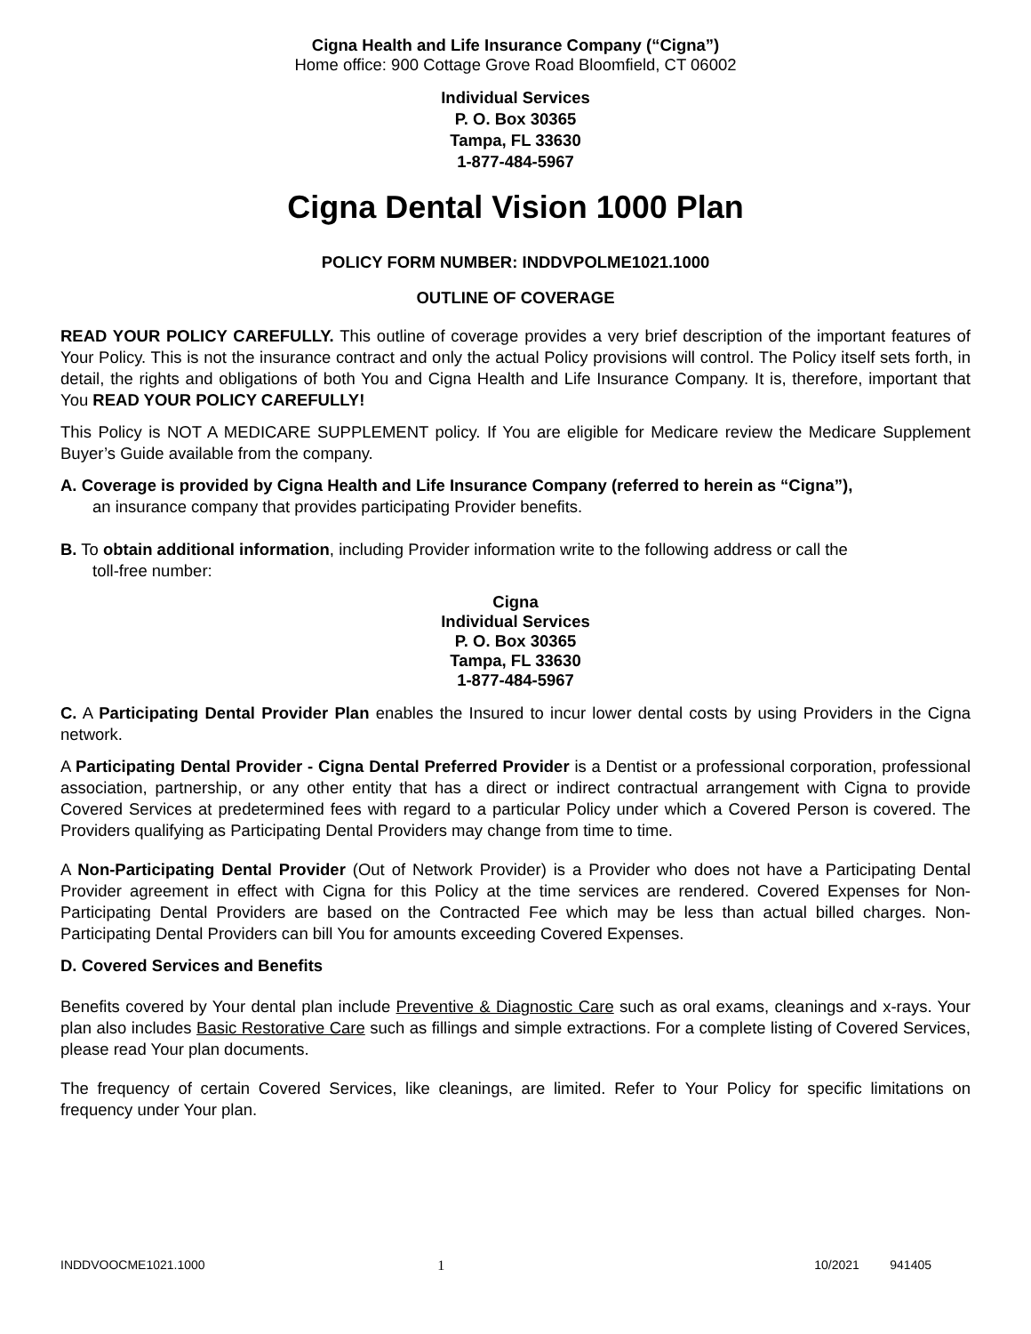Cigna Health and Life Insurance Company (“Cigna”)
Home office: 900 Cottage Grove Road Bloomfield, CT 06002
Individual Services
P. O. Box 30365
Tampa, FL 33630
1-877-484-5967
Cigna Dental Vision 1000 Plan
POLICY FORM NUMBER: INDDVPOLME1021.1000
OUTLINE OF COVERAGE
READ YOUR POLICY CAREFULLY. This outline of coverage provides a very brief description of the important features of Your Policy. This is not the insurance contract and only the actual Policy provisions will control. The Policy itself sets forth, in detail, the rights and obligations of both You and Cigna Health and Life Insurance Company. It is, therefore, important that You READ YOUR POLICY CAREFULLY!
This Policy is NOT A MEDICARE SUPPLEMENT policy. If You are eligible for Medicare review the Medicare Supplement Buyer’s Guide available from the company.
A. Coverage is provided by Cigna Health and Life Insurance Company (referred to herein as “Cigna”),
an insurance company that provides participating Provider benefits.
B. To obtain additional information, including Provider information write to the following address or call the
toll-free number:
Cigna
Individual Services
P. O. Box 30365
Tampa, FL 33630
1-877-484-5967
C. A Participating Dental Provider Plan enables the Insured to incur lower dental costs by using Providers in the Cigna network.
A Participating Dental Provider - Cigna Dental Preferred Provider is a Dentist or a professional corporation, professional association, partnership, or any other entity that has a direct or indirect contractual arrangement with Cigna to provide Covered Services at predetermined fees with regard to a particular Policy under which a Covered Person is covered. The Providers qualifying as Participating Dental Providers may change from time to time.
A Non-Participating Dental Provider (Out of Network Provider) is a Provider who does not have a Participating Dental Provider agreement in effect with Cigna for this Policy at the time services are rendered. Covered Expenses for Non-Participating Dental Providers are based on the Contracted Fee which may be less than actual billed charges. Non-Participating Dental Providers can bill You for amounts exceeding Covered Expenses.
D. Covered Services and Benefits
Benefits covered by Your dental plan include Preventive & Diagnostic Care such as oral exams, cleanings and x-rays. Your plan also includes Basic Restorative Care such as fillings and simple extractions. For a complete listing of Covered Services, please read Your plan documents.
The frequency of certain Covered Services, like cleanings, are limited. Refer to Your Policy for specific limitations on frequency under Your plan.
INDDVOOCME1021.1000 1 10/2021 941405